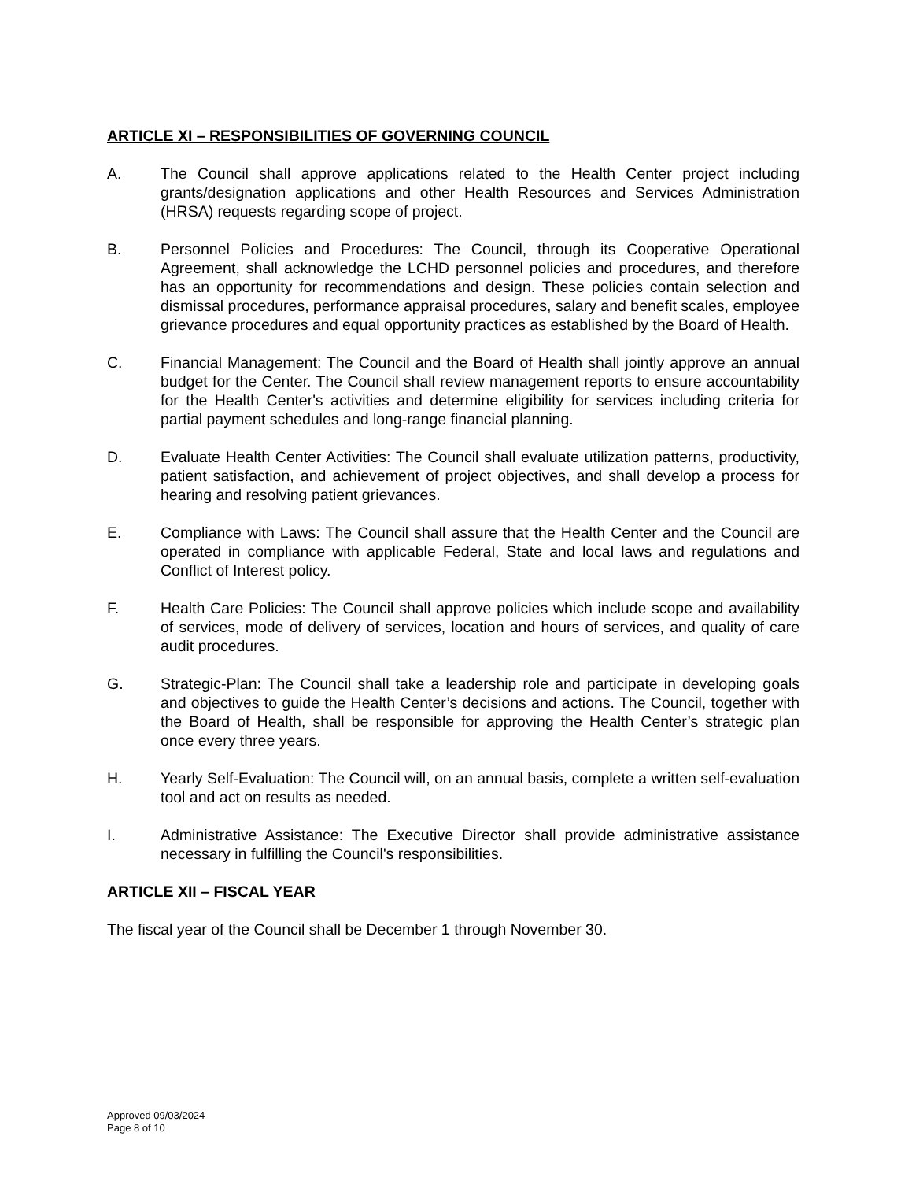ARTICLE XI – RESPONSIBILITIES OF GOVERNING COUNCIL
A. The Council shall approve applications related to the Health Center project including grants/designation applications and other Health Resources and Services Administration (HRSA) requests regarding scope of project.
B. Personnel Policies and Procedures: The Council, through its Cooperative Operational Agreement, shall acknowledge the LCHD personnel policies and procedures, and therefore has an opportunity for recommendations and design. These policies contain selection and dismissal procedures, performance appraisal procedures, salary and benefit scales, employee grievance procedures and equal opportunity practices as established by the Board of Health.
C. Financial Management: The Council and the Board of Health shall jointly approve an annual budget for the Center. The Council shall review management reports to ensure accountability for the Health Center's activities and determine eligibility for services including criteria for partial payment schedules and long-range financial planning.
D. Evaluate Health Center Activities: The Council shall evaluate utilization patterns, productivity, patient satisfaction, and achievement of project objectives, and shall develop a process for hearing and resolving patient grievances.
E. Compliance with Laws: The Council shall assure that the Health Center and the Council are operated in compliance with applicable Federal, State and local laws and regulations and Conflict of Interest policy.
F. Health Care Policies: The Council shall approve policies which include scope and availability of services, mode of delivery of services, location and hours of services, and quality of care audit procedures.
G. Strategic-Plan: The Council shall take a leadership role and participate in developing goals and objectives to guide the Health Center’s decisions and actions. The Council, together with the Board of Health, shall be responsible for approving the Health Center’s strategic plan once every three years.
H. Yearly Self-Evaluation: The Council will, on an annual basis, complete a written self-evaluation tool and act on results as needed.
I. Administrative Assistance: The Executive Director shall provide administrative assistance necessary in fulfilling the Council's responsibilities.
ARTICLE XII – FISCAL YEAR
The fiscal year of the Council shall be December 1 through November 30.
Approved 09/03/2024
Page 8 of 10